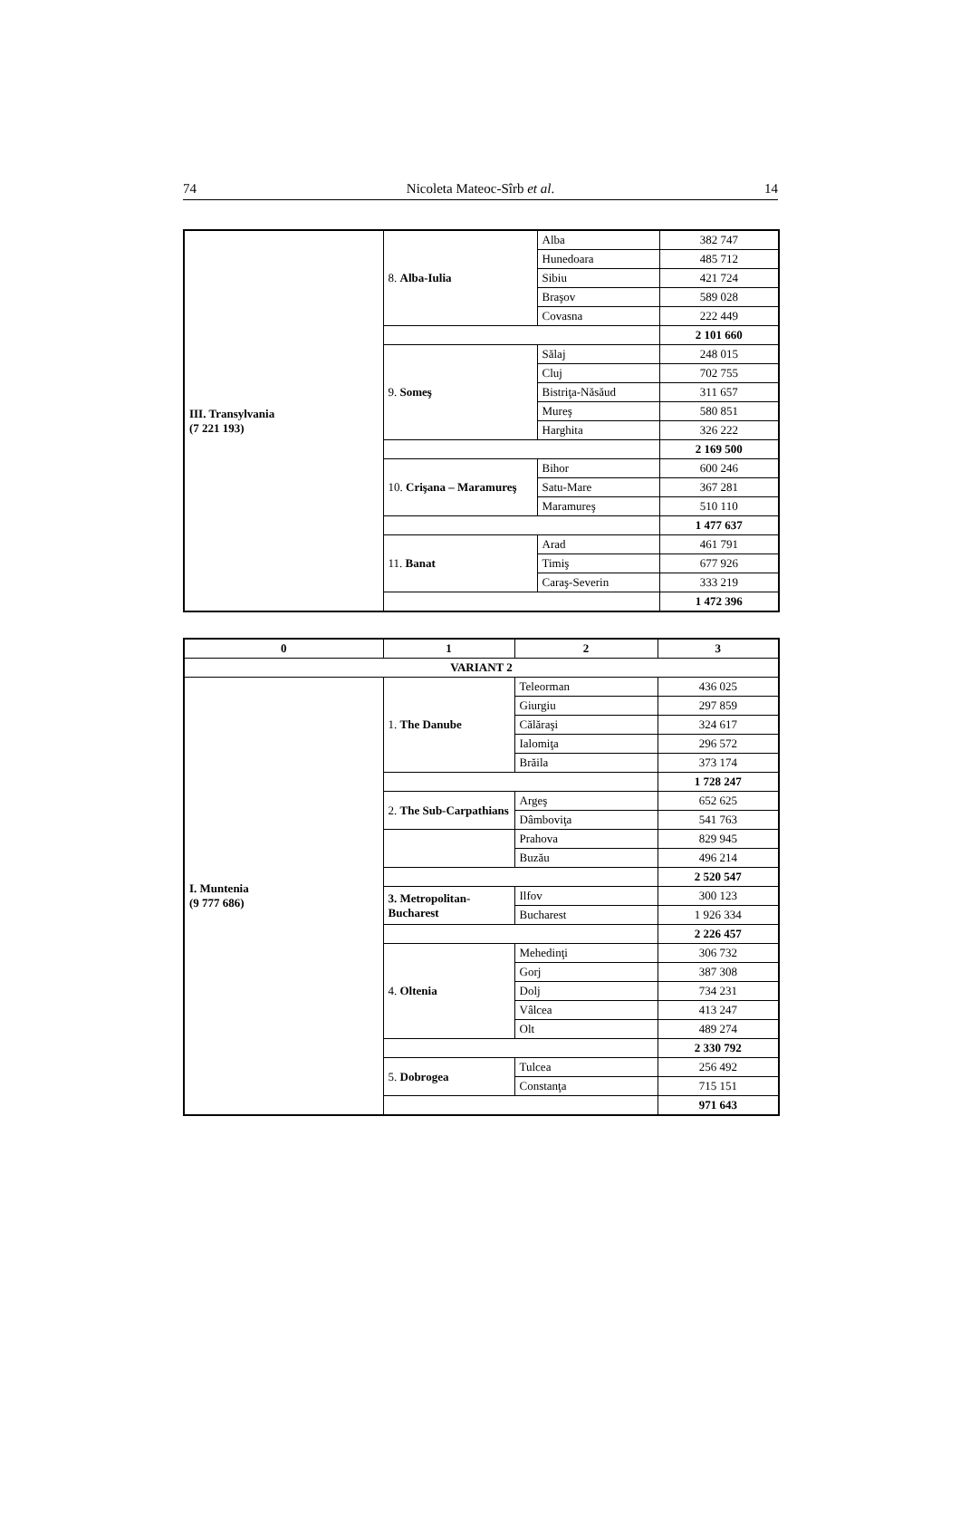74 Nicoleta Mateoc-Sîrb et al. 14
| III. Transylvania (7 221 193) | 8. Alba-Iulia | Alba | 382 747 |
| | | Hunedoara | 485 712 |
| | | Sibiu | 421 724 |
| | | Braşov | 589 028 |
| | | Covasna | 222 449 |
| | | | 2 101 660 |
| | 9. Someş | Sălaj | 248 015 |
| | | Cluj | 702 755 |
| | | Bistriţa-Năsăud | 311 657 |
| | | Mureş | 580 851 |
| | | Harghita | 326 222 |
| | | | 2 169 500 |
| | 10. Crişana – Maramureş | Bihor | 600 246 |
| | | Satu-Mare | 367 281 |
| | | Maramureş | 510 110 |
| | | | 1 477 637 |
| | 11. Banat | Arad | 461 791 |
| | | Timiş | 677 926 |
| | | Caraş-Severin | 333 219 |
| | | | 1 472 396 |
| 0 | 1 | 2 | 3 |
| --- | --- | --- | --- |
| VARIANT 2 | | | |
| I. Muntenia (9 777 686) | 1. The Danube | Teleorman | 436 025 |
| | | Giurgiu | 297 859 |
| | | Călăraşi | 324 617 |
| | | Ialomiţa | 296 572 |
| | | Brăila | 373 174 |
| | | | 1 728 247 |
| | 2. The Sub-Carpathians | Argeş | 652 625 |
| | | Dâmboviţa | 541 763 |
| | | Prahova | 829 945 |
| | | Buzău | 496 214 |
| | | | 2 520 547 |
| | 3. Metropolitan-Bucharest | Ilfov | 300 123 |
| | | Bucharest | 1 926 334 |
| | | | 2 226 457 |
| | 4. Oltenia | Mehedinţi | 306 732 |
| | | Gorj | 387 308 |
| | | Dolj | 734 231 |
| | | Vâlcea | 413 247 |
| | | Olt | 489 274 |
| | | | 2 330 792 |
| | 5. Dobrogea | Tulcea | 256 492 |
| | | Constanţa | 715 151 |
| | | | 971 643 |